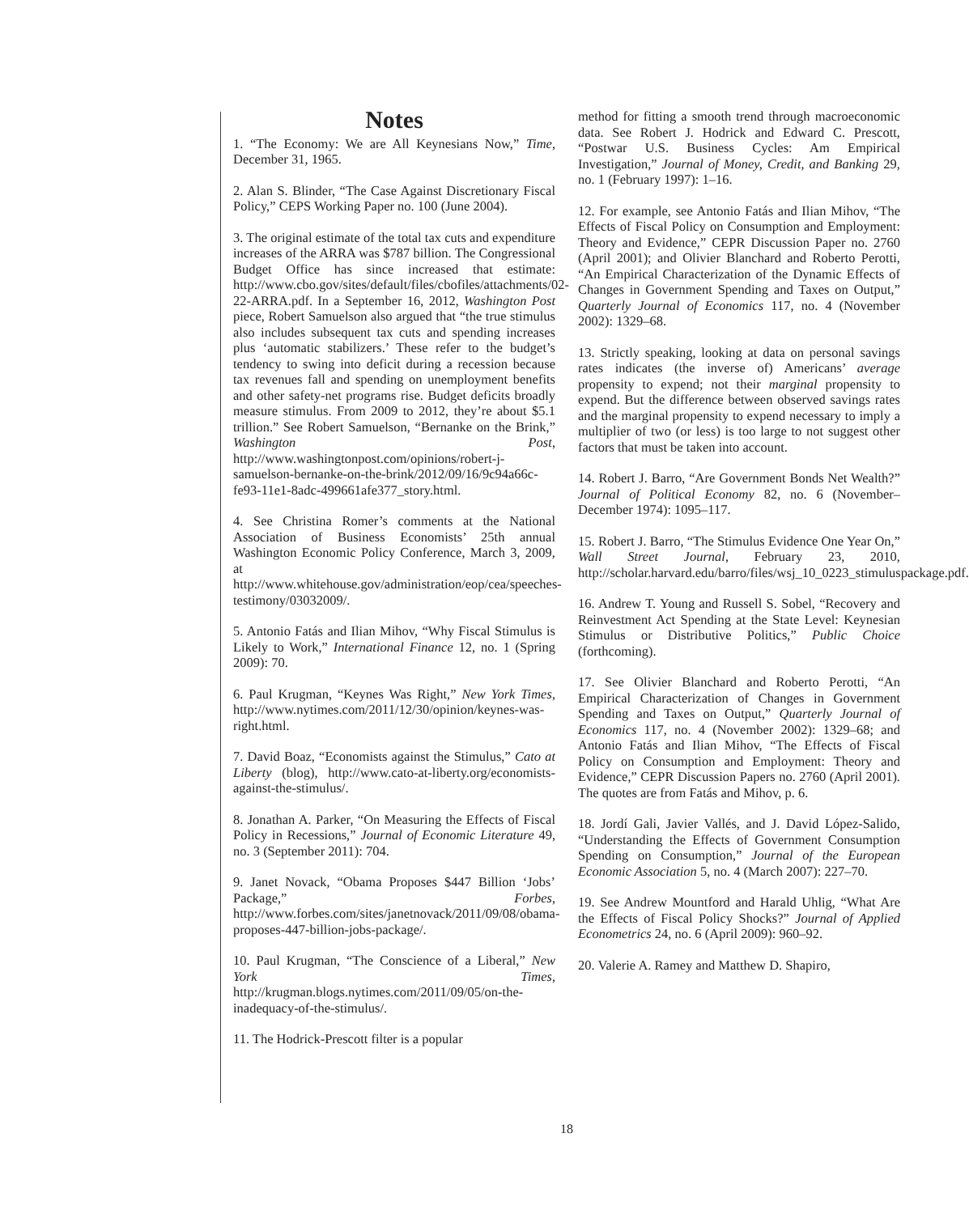Notes
1. “The Economy: We are All Keynesians Now,” Time, December 31, 1965.
2. Alan S. Blinder, “The Case Against Discretionary Fiscal Policy,” CEPS Working Paper no. 100 (June 2004).
3. The original estimate of the total tax cuts and expenditure increases of the ARRA was $787 billion. The Congressional Budget Office has since increased that estimate: http://www.cbo.gov/sites/default/files/cbofiles/attachments/02-22-ARRA.pdf. In a September 16, 2012, Washington Post piece, Robert Samuelson also argued that “the true stimulus also includes subsequent tax cuts and spending increases plus ‘automatic stabilizers.’ These refer to the budget’s tendency to swing into deficit during a recession because tax revenues fall and spending on unemployment benefits and other safety-net programs rise. Budget deficits broadly measure stimulus. From 2009 to 2012, they’re about $5.1 trillion.” See Robert Samuelson, “Bernanke on the Brink,” Washington Post, http://www.washingtonpost.com/opinions/robert-j-samuelson-bernanke-on-the-brink/2012/09/16/9c94a66c-fe93-11e1-8adc-499661afe377_story.html.
4. See Christina Romer’s comments at the National Association of Business Economists’ 25th annual Washington Economic Policy Conference, March 3, 2009, at http://www.whitehouse.gov/administration/eop/cea/speeches-testimony/03032009/.
5. Antonio Fatás and Ilian Mihov, “Why Fiscal Stimulus is Likely to Work,” International Finance 12, no. 1 (Spring 2009): 70.
6. Paul Krugman, “Keynes Was Right,” New York Times, http://www.nytimes.com/2011/12/30/opinion/keynes-was-right.html.
7. David Boaz, “Economists against the Stimulus,” Cato at Liberty (blog), http://www.cato-at-liberty.org/economists-against-the-stimulus/.
8. Jonathan A. Parker, “On Measuring the Effects of Fiscal Policy in Recessions,” Journal of Economic Literature 49, no. 3 (September 2011): 704.
9. Janet Novack, “Obama Proposes $447 Billion ‘Jobs’ Package,” Forbes, http://www.forbes.com/sites/janetnovack/2011/09/08/obama-proposes-447-billion-jobs-package/.
10. Paul Krugman, “The Conscience of a Liberal,” New York Times, http://krugman.blogs.nytimes.com/2011/09/05/on-the-inadequacy-of-the-stimulus/.
11. The Hodrick-Prescott filter is a popular
method for fitting a smooth trend through macroeconomic data. See Robert J. Hodrick and Edward C. Prescott, “Postwar U.S. Business Cycles: Am Empirical Investigation,” Journal of Money, Credit, and Banking 29, no. 1 (February 1997): 1–16.
12. For example, see Antonio Fatás and Ilian Mihov, “The Effects of Fiscal Policy on Consumption and Employment: Theory and Evidence,” CEPR Discussion Paper no. 2760 (April 2001); and Olivier Blanchard and Roberto Perotti, “An Empirical Characterization of the Dynamic Effects of Changes in Government Spending and Taxes on Output,” Quarterly Journal of Economics 117, no. 4 (November 2002): 1329–68.
13. Strictly speaking, looking at data on personal savings rates indicates (the inverse of) Americans’ average propensity to expend; not their marginal propensity to expend. But the difference between observed savings rates and the marginal propensity to expend necessary to imply a multiplier of two (or less) is too large to not suggest other factors that must be taken into account.
14. Robert J. Barro, “Are Government Bonds Net Wealth?” Journal of Political Economy 82, no. 6 (November–December 1974): 1095–117.
15. Robert J. Barro, “The Stimulus Evidence One Year On,” Wall Street Journal, February 23, 2010, http://scholar.harvard.edu/barro/files/wsj_10_0223_stimuluspackage.pdf.
16. Andrew T. Young and Russell S. Sobel, “Recovery and Reinvestment Act Spending at the State Level: Keynesian Stimulus or Distributive Politics,” Public Choice (forthcoming).
17. See Olivier Blanchard and Roberto Perotti, “An Empirical Characterization of Changes in Government Spending and Taxes on Output,” Quarterly Journal of Economics 117, no. 4 (November 2002): 1329–68; and Antonio Fatás and Ilian Mihov, “The Effects of Fiscal Policy on Consumption and Employment: Theory and Evidence,” CEPR Discussion Papers no. 2760 (April 2001). The quotes are from Fatás and Mihov, p. 6.
18. Jordí Gali, Javier Vallés, and J. David López-Salido, “Understanding the Effects of Government Consumption Spending on Consumption,” Journal of the European Economic Association 5, no. 4 (March 2007): 227–70.
19. See Andrew Mountford and Harald Uhlig, “What Are the Effects of Fiscal Policy Shocks?” Journal of Applied Econometrics 24, no. 6 (April 2009): 960–92.
20. Valerie A. Ramey and Matthew D. Shapiro,
18